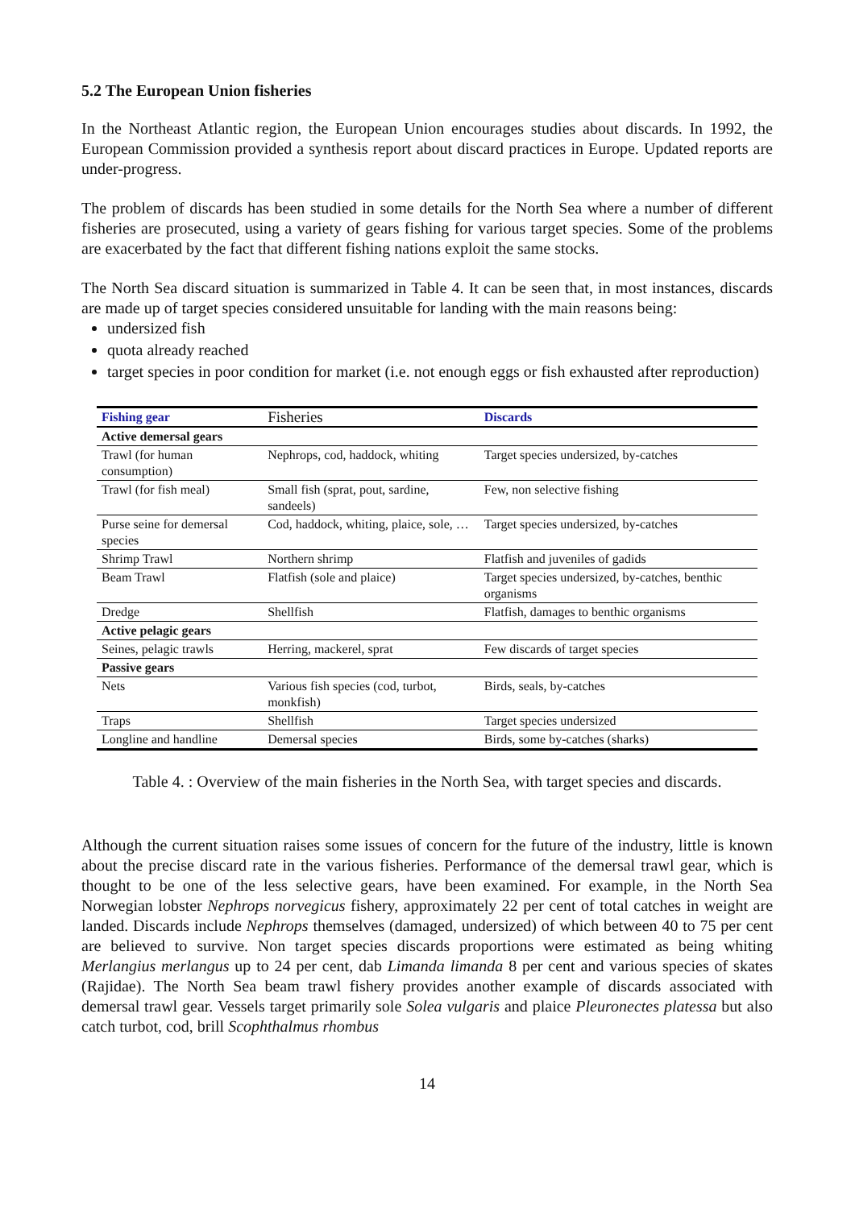5.2 The European Union fisheries
In the Northeast Atlantic region, the European Union encourages studies about discards. In 1992, the European Commission provided a synthesis report about discard practices in Europe. Updated reports are under-progress.
The problem of discards has been studied in some details for the North Sea where a number of different fisheries are prosecuted, using a variety of gears fishing for various target species. Some of the problems are exacerbated by the fact that different fishing nations exploit the same stocks.
The North Sea discard situation is summarized in Table 4. It can be seen that, in most instances, discards are made up of target species considered unsuitable for landing with the main reasons being:
undersized fish
quota already reached
target species in poor condition for market (i.e. not enough eggs or fish exhausted after reproduction)
| Fishing gear | Fisheries | Discards |
| --- | --- | --- |
| Active demersal gears | | |
| Trawl (for human consumption) | Nephrops, cod, haddock, whiting | Target species undersized, by-catches |
| Trawl (for fish meal) | Small fish (sprat, pout, sardine, sandeels) | Few, non selective fishing |
| Purse seine for demersal species | Cod, haddock, whiting, plaice, sole, … | Target species undersized, by-catches |
| Shrimp Trawl | Northern shrimp | Flatfish and juveniles of gadids |
| Beam Trawl | Flatfish (sole and plaice) | Target species undersized, by-catches, benthic organisms |
| Dredge | Shellfish | Flatfish, damages to benthic organisms |
| Active pelagic gears | | |
| Seines, pelagic trawls | Herring, mackerel, sprat | Few discards of target species |
| Passive gears | | |
| Nets | Various fish species (cod, turbot, monkfish) | Birds, seals, by-catches |
| Traps | Shellfish | Target species undersized |
| Longline and handline | Demersal species | Birds, some by-catches (sharks) |
Table 4. : Overview of the main fisheries in the North Sea, with target species and discards.
Although the current situation raises some issues of concern for the future of the industry, little is known about the precise discard rate in the various fisheries. Performance of the demersal trawl gear, which is thought to be one of the less selective gears, have been examined. For example, in the North Sea Norwegian lobster Nephrops norvegicus fishery, approximately 22 per cent of total catches in weight are landed. Discards include Nephrops themselves (damaged, undersized) of which between 40 to 75 per cent are believed to survive. Non target species discards proportions were estimated as being whiting Merlangius merlangus up to 24 per cent, dab Limanda limanda 8 per cent and various species of skates (Rajidae). The North Sea beam trawl fishery provides another example of discards associated with demersal trawl gear. Vessels target primarily sole Solea vulgaris and plaice Pleuronectes platessa but also catch turbot, cod, brill Scophthalmus rhombus
14